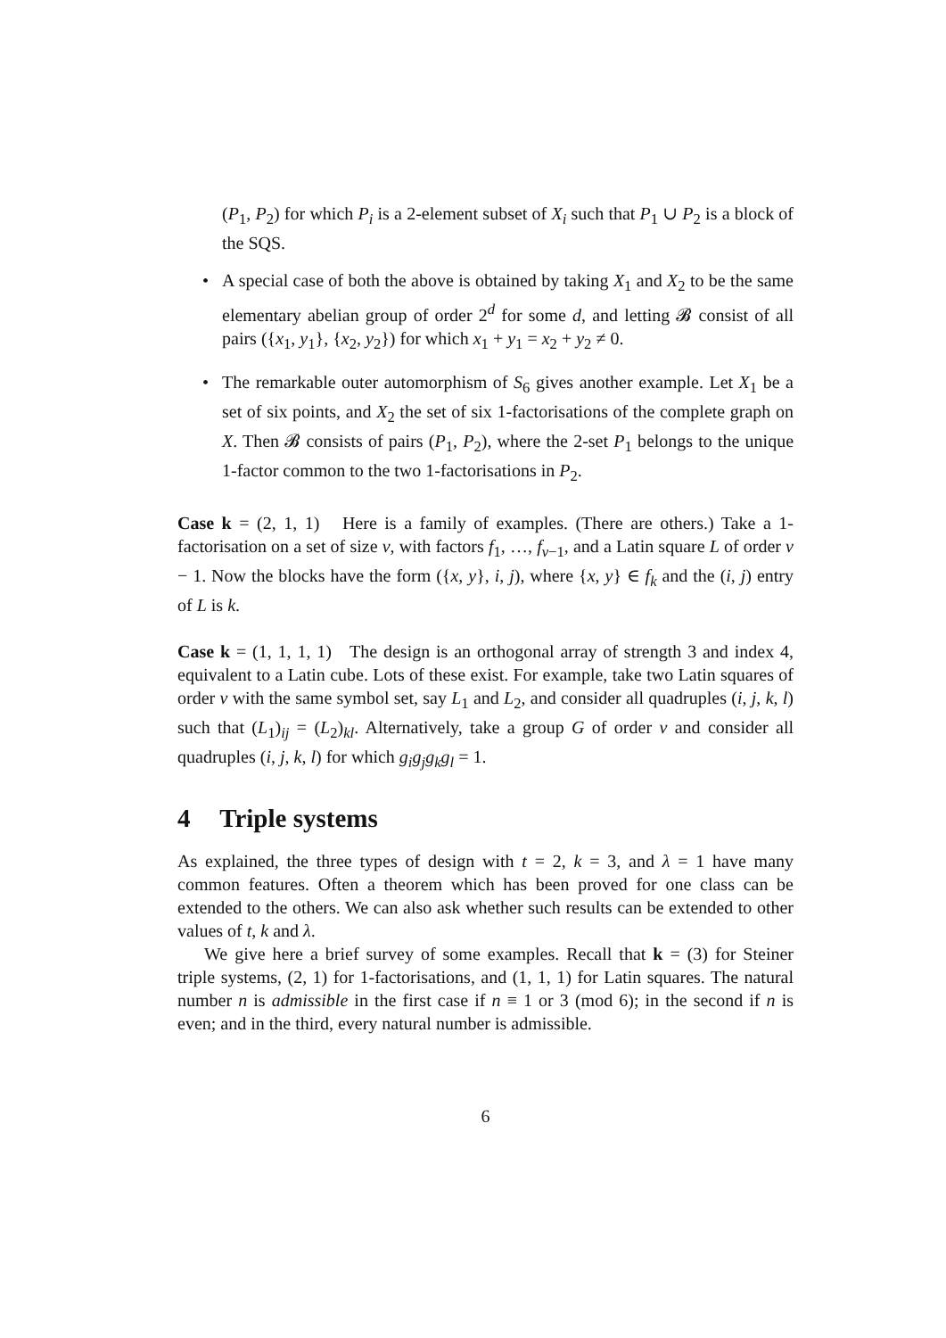(P<sub>1</sub>, P<sub>2</sub>) for which P<sub>i</sub> is a 2-element subset of X<sub>i</sub> such that P<sub>1</sub> ∪ P<sub>2</sub> is a block of the SQS.
• A special case of both the above is obtained by taking X<sub>1</sub> and X<sub>2</sub> to be the same elementary abelian group of order 2<sup>d</sup> for some d, and letting 𝓑 consist of all pairs ({x<sub>1</sub>, y<sub>1</sub>}, {x<sub>2</sub>, y<sub>2</sub>}) for which x<sub>1</sub> + y<sub>1</sub> = x<sub>2</sub> + y<sub>2</sub> ≠ 0.
• The remarkable outer automorphism of S<sub>6</sub> gives another example. Let X<sub>1</sub> be a set of six points, and X<sub>2</sub> the set of six 1-factorisations of the complete graph on X. Then 𝓑 consists of pairs (P<sub>1</sub>, P<sub>2</sub>), where the 2-set P<sub>1</sub> belongs to the unique 1-factor common to the two 1-factorisations in P<sub>2</sub>.
Case k = (2, 1, 1) Here is a family of examples. (There are others.) Take a 1-factorisation on a set of size v, with factors f<sub>1</sub>, …, f<sub>v−1</sub>, and a Latin square L of order v − 1. Now the blocks have the form ({x, y}, i, j), where {x, y} ∈ f<sub>k</sub> and the (i, j) entry of L is k.
Case k = (1, 1, 1, 1) The design is an orthogonal array of strength 3 and index 4, equivalent to a Latin cube. Lots of these exist. For example, take two Latin squares of order v with the same symbol set, say L<sub>1</sub> and L<sub>2</sub>, and consider all quadruples (i, j, k, l) such that (L<sub>1</sub>)<sub>ij</sub> = (L<sub>2</sub>)<sub>kl</sub>. Alternatively, take a group G of order v and consider all quadruples (i, j, k, l) for which g<sub>i</sub>g<sub>j</sub>g<sub>k</sub>g<sub>l</sub> = 1.
4 Triple systems
As explained, the three types of design with t = 2, k = 3, and λ = 1 have many common features. Often a theorem which has been proved for one class can be extended to the others. We can also ask whether such results can be extended to other values of t, k and λ.
We give here a brief survey of some examples. Recall that k = (3) for Steiner triple systems, (2, 1) for 1-factorisations, and (1, 1, 1) for Latin squares. The natural number n is admissible in the first case if n ≡ 1 or 3 (mod 6); in the second if n is even; and in the third, every natural number is admissible.
6